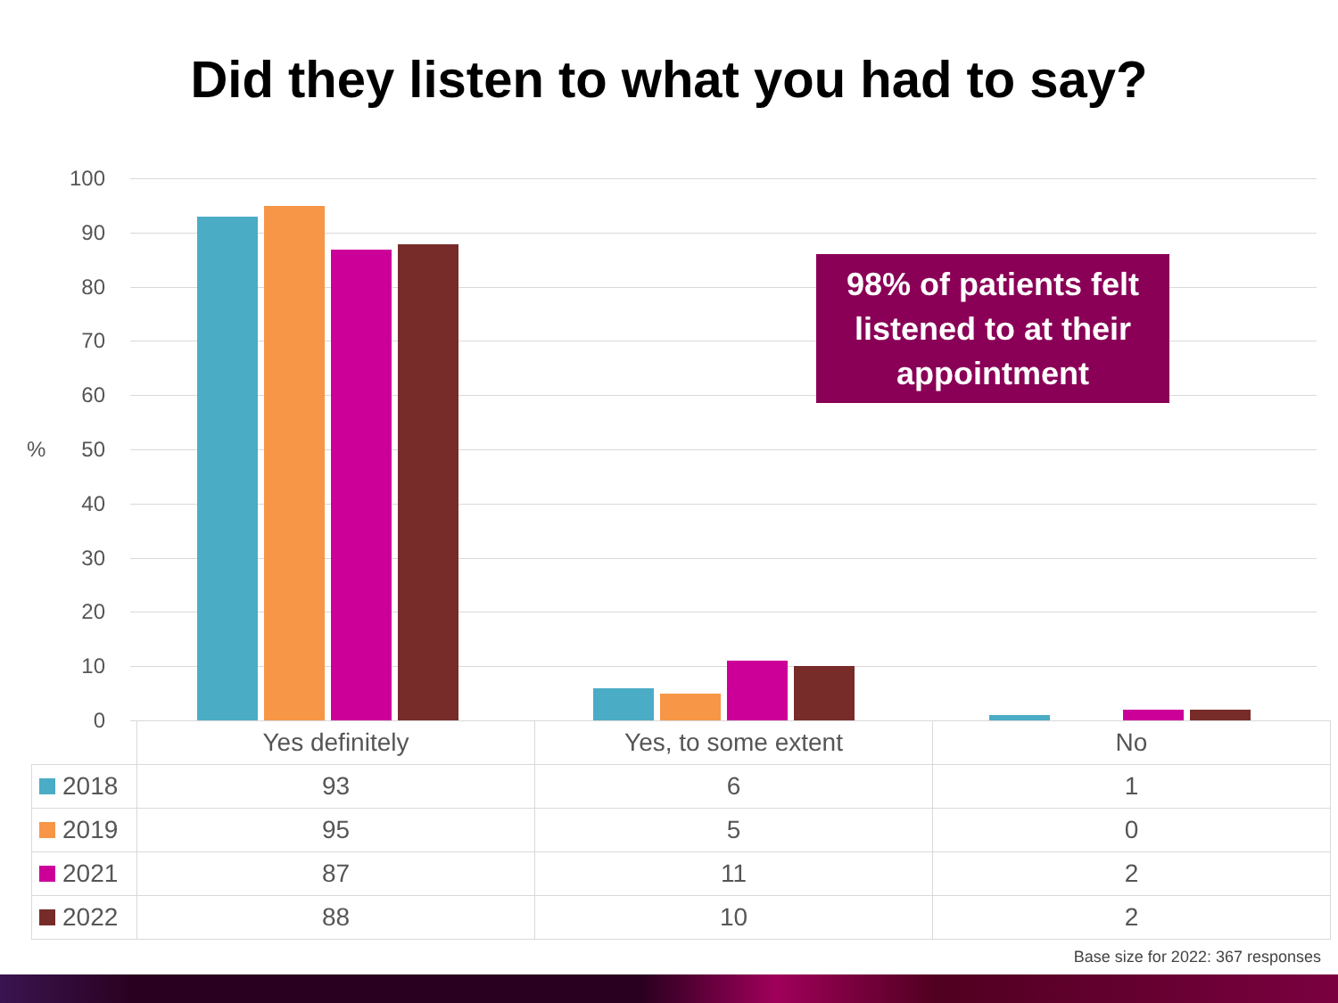Did they listen to what you had to say?
100
90
80
70
60
50
40
30
20
10
0
%
98% of patients felt listened to at their appointment
| | Yes definitely | Yes, to some extent | No |
| 2018 | 93 | 6 | 1 |
| 2019 | 95 | 5 | 0 |
| 2021 | 87 | 11 | 2 |
| 2022 | 88 | 10 | 2 |
Base size for 2022: 367 responses